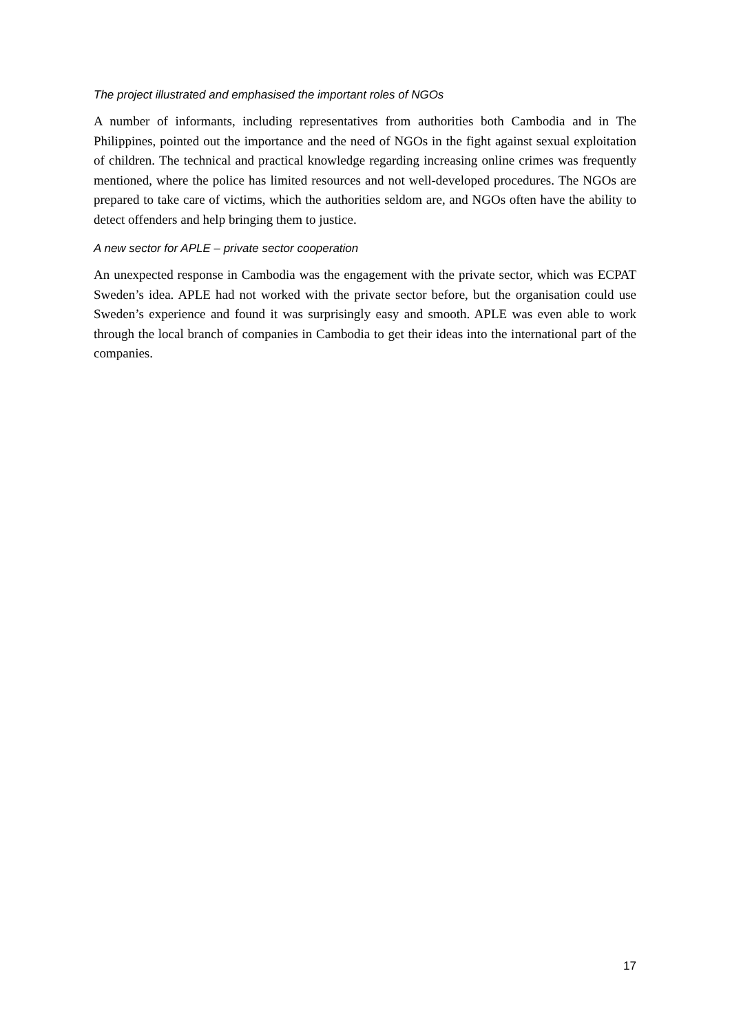The project illustrated and emphasised the important roles of NGOs
A number of informants, including representatives from authorities both Cambodia and in The Philippines, pointed out the importance and the need of NGOs in the fight against sexual exploitation of children. The technical and practical knowledge regarding increasing online crimes was frequently mentioned, where the police has limited resources and not well-developed procedures. The NGOs are prepared to take care of victims, which the authorities seldom are, and NGOs often have the ability to detect offenders and help bringing them to justice.
A new sector for APLE – private sector cooperation
An unexpected response in Cambodia was the engagement with the private sector, which was ECPAT Sweden’s idea. APLE had not worked with the private sector before, but the organisation could use Sweden’s experience and found it was surprisingly easy and smooth. APLE was even able to work through the local branch of companies in Cambodia to get their ideas into the international part of the companies.
17